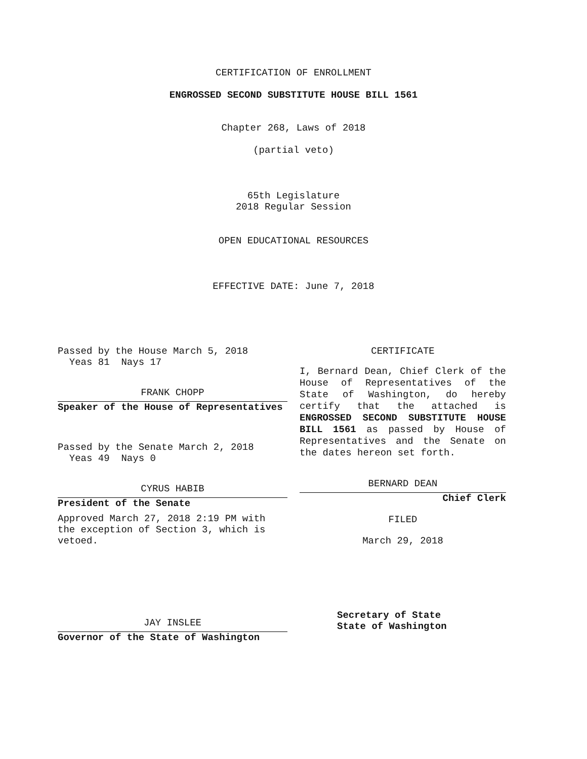CERTIFICATION OF ENROLLMENT
ENGROSSED SECOND SUBSTITUTE HOUSE BILL 1561
Chapter 268, Laws of 2018
(partial veto)
65th Legislature
2018 Regular Session
OPEN EDUCATIONAL RESOURCES
EFFECTIVE DATE: June 7, 2018
Passed by the House March 5, 2018
Yeas 81 Nays 17
FRANK CHOPP
Speaker of the House of Representatives
Passed by the Senate March 2, 2018
Yeas 49 Nays 0
CYRUS HABIB
President of the Senate
Approved March 27, 2018 2:19 PM with the exception of Section 3, which is vetoed.
JAY INSLEE
Governor of the State of Washington
CERTIFICATE
I, Bernard Dean, Chief Clerk of the House of Representatives of the State of Washington, do hereby certify that the attached is ENGROSSED SECOND SUBSTITUTE HOUSE BILL 1561 as passed by House of Representatives and the Senate on the dates hereon set forth.
BERNARD DEAN
Chief Clerk
FILED
March 29, 2018
Secretary of State
State of Washington